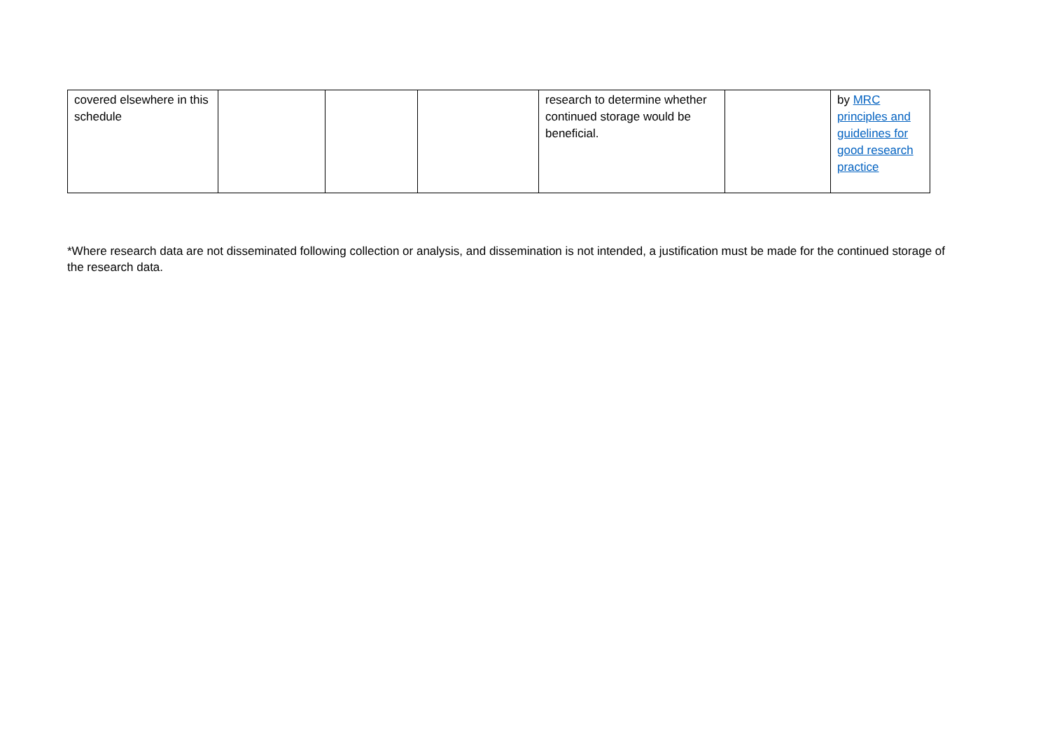| covered elsewhere in this schedule | | | | research to determine whether continued storage would be beneficial. | | by MRC principles and guidelines for good research practice |
*Where research data are not disseminated following collection or analysis, and dissemination is not intended, a justification must be made for the continued storage of the research data.